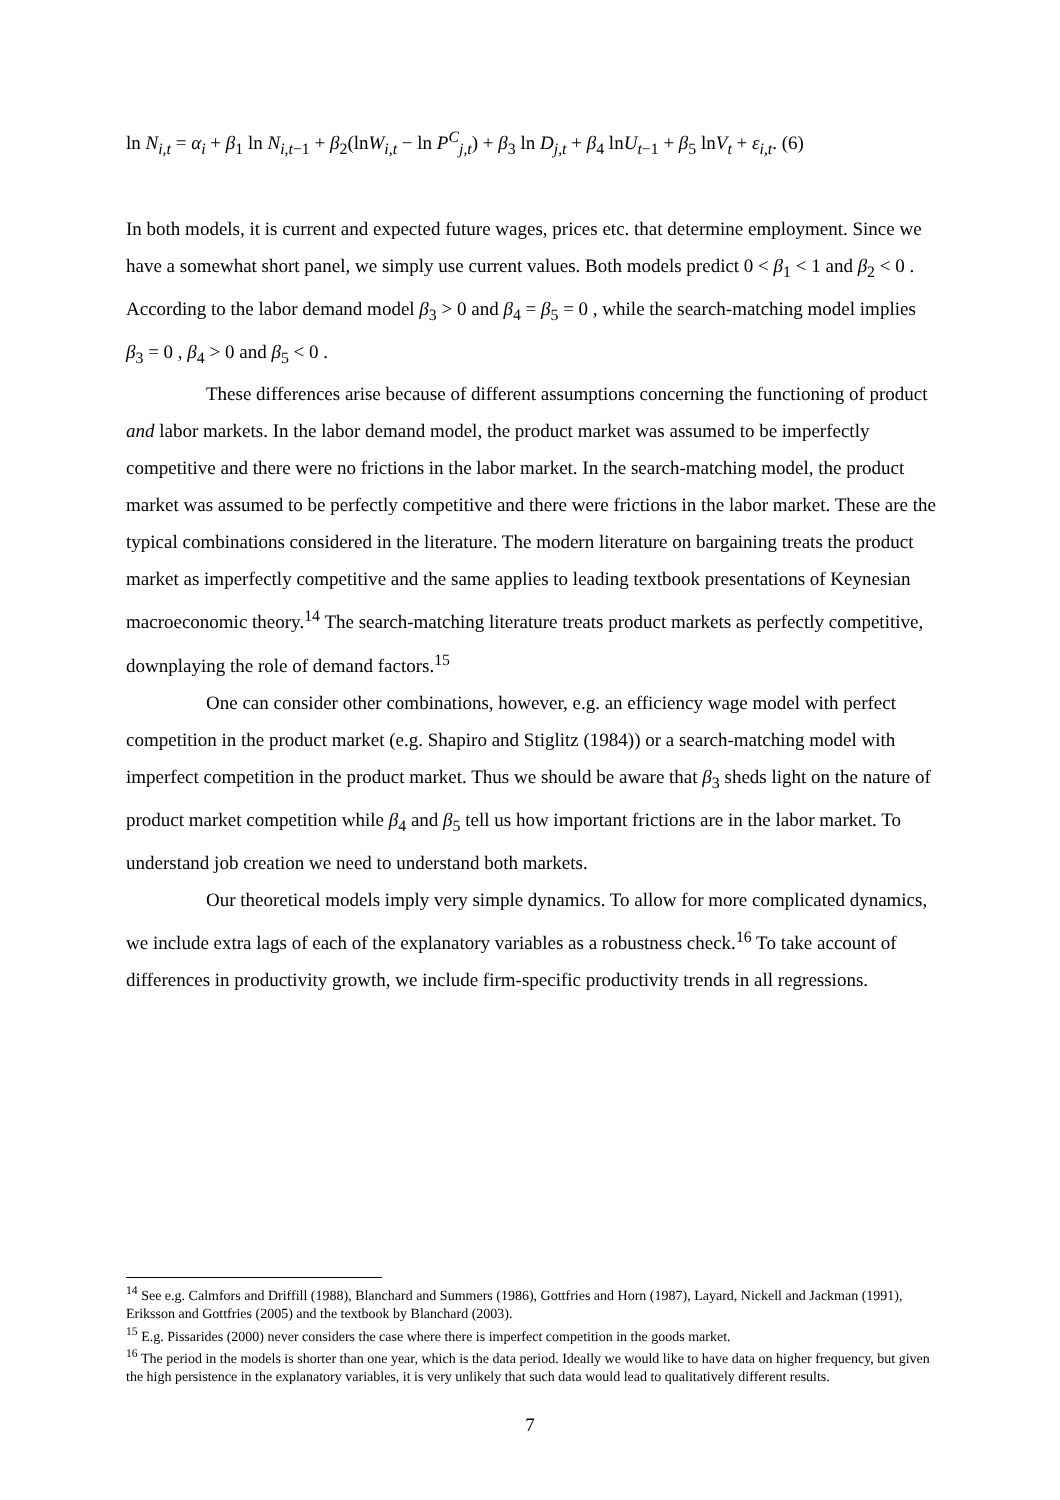ln N<sub>i,t</sub> = α<sub>i</sub> + β<sub>1</sub> ln N<sub>i,t−1</sub> + β<sub>2</sub>(lnW<sub>i,t</sub> − ln P<sup>C</sup><sub>j,t</sub>) + β<sub>3</sub> ln D<sub>j,t</sub> + β<sub>4</sub> lnU<sub>t−1</sub> + β<sub>5</sub> lnV<sub>t</sub> + ε<sub>i,t</sub>. (6)
In both models, it is current and expected future wages, prices etc. that determine employment. Since we have a somewhat short panel, we simply use current values. Both models predict 0 < β<sub>1</sub> < 1 and β<sub>2</sub> < 0 . According to the labor demand model β<sub>3</sub> > 0 and β<sub>4</sub> = β<sub>5</sub> = 0 , while the search-matching model implies β<sub>3</sub> = 0 , β<sub>4</sub> > 0 and β<sub>5</sub> < 0 .
These differences arise because of different assumptions concerning the functioning of product and labor markets. In the labor demand model, the product market was assumed to be imperfectly competitive and there were no frictions in the labor market. In the search-matching model, the product market was assumed to be perfectly competitive and there were frictions in the labor market. These are the typical combinations considered in the literature. The modern literature on bargaining treats the product market as imperfectly competitive and the same applies to leading textbook presentations of Keynesian macroeconomic theory.<sup>14</sup> The search-matching literature treats product markets as perfectly competitive, downplaying the role of demand factors.<sup>15</sup>
One can consider other combinations, however, e.g. an efficiency wage model with perfect competition in the product market (e.g. Shapiro and Stiglitz (1984)) or a search-matching model with imperfect competition in the product market. Thus we should be aware that β<sub>3</sub> sheds light on the nature of product market competition while β<sub>4</sub> and β<sub>5</sub> tell us how important frictions are in the labor market. To understand job creation we need to understand both markets.
Our theoretical models imply very simple dynamics. To allow for more complicated dynamics, we include extra lags of each of the explanatory variables as a robustness check.<sup>16</sup> To take account of differences in productivity growth, we include firm-specific productivity trends in all regressions.
<sup>14</sup> See e.g. Calmfors and Driffill (1988), Blanchard and Summers (1986), Gottfries and Horn (1987), Layard, Nickell and Jackman (1991), Eriksson and Gottfries (2005) and the textbook by Blanchard (2003).
<sup>15</sup> E.g. Pissarides (2000) never considers the case where there is imperfect competition in the goods market.
<sup>16</sup> The period in the models is shorter than one year, which is the data period. Ideally we would like to have data on higher frequency, but given the high persistence in the explanatory variables, it is very unlikely that such data would lead to qualitatively different results.
7